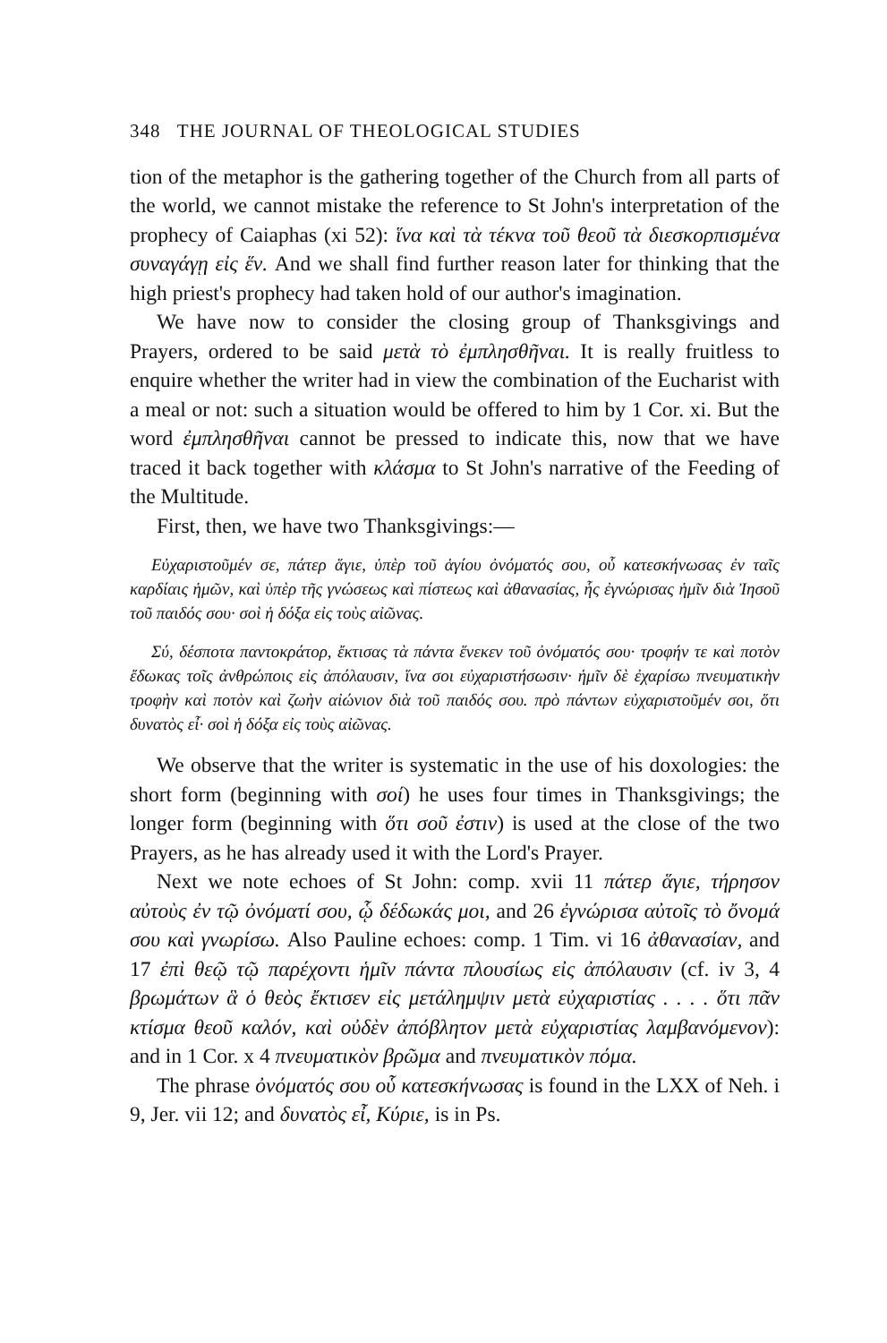348 THE JOURNAL OF THEOLOGICAL STUDIES
tion of the metaphor is the gathering together of the Church from all parts of the world, we cannot mistake the reference to St John's interpretation of the prophecy of Caiaphas (xi 52): ἵνα καὶ τὰ τέκνα τοῦ θεοῦ τὰ διεσκορπισμένα συναγάγῃ εἰς ἕν. And we shall find further reason later for thinking that the high priest's prophecy had taken hold of our author's imagination.
We have now to consider the closing group of Thanksgivings and Prayers, ordered to be said μετὰ τὸ ἐμπλησθῆναι. It is really fruitless to enquire whether the writer had in view the combination of the Eucharist with a meal or not: such a situation would be offered to him by 1 Cor. xi. But the word ἐμπλησθῆναι cannot be pressed to indicate this, now that we have traced it back together with κλάσμα to St John's narrative of the Feeding of the Multitude.
First, then, we have two Thanksgivings:—
Εὐχαριστοῦμέν σε, πάτερ ἅγιε, ὑπὲρ τοῦ ἁγίου ὀνόματός σου, οὗ κατεσκήνωσας ἐν ταῖς καρδίαις ἡμῶν, καὶ ὑπὲρ τῆς γνώσεως καὶ πίστεως καὶ ἀθανασίας, ἧς ἐγνώρισας ἡμῖν διὰ Ἰησοῦ τοῦ παιδός σου· σοὶ ἡ δόξα εἰς τοὺς αἰῶνας.
Σύ, δέσποτα παντοκράτορ, ἔκτισας τὰ πάντα ἕνεκεν τοῦ ὀνόματός σου· τροφήν τε καὶ ποτὸν ἔδωκας τοῖς ἀνθρώποις εἰς ἀπόλαυσιν, ἵνα σοι εὐχαριστήσωσιν· ἡμῖν δὲ ἐχαρίσω πνευματικὴν τροφὴν καὶ ποτὸν καὶ ζωὴν αἰώνιον διὰ τοῦ παιδός σου. πρὸ πάντων εὐχαριστοῦμέν σοι, ὅτι δυνατὸς εἶ· σοὶ ἡ δόξα εἰς τοὺς αἰῶνας.
We observe that the writer is systematic in the use of his doxologies: the short form (beginning with σοί) he uses four times in Thanksgivings; the longer form (beginning with ὅτι σοῦ ἐστιν) is used at the close of the two Prayers, as he has already used it with the Lord's Prayer.
Next we note echoes of St John: comp. xvii 11 πάτερ ἅγιε, τήρησον αὐτοὺς ἐν τῷ ὀνόματί σου, ᾧ δέδωκάς μοι, and 26 ἐγνώρισα αὐτοῖς τὸ ὄνομά σου καὶ γνωρίσω. Also Pauline echoes: comp. 1 Tim. vi 16 ἀθανασίαν, and 17 ἐπὶ θεῷ τῷ παρέχοντι ἡμῖν πάντα πλουσίως εἰς ἀπόλαυσιν (cf. iv 3, 4 βρωμάτων ἃ ὁ θεὸς ἔκτισεν εἰς μετάλημψιν μετὰ εὐχαριστίας . . . . ὅτι πᾶν κτίσμα θεοῦ καλόν, καὶ οὐδὲν ἀπόβλητον μετὰ εὐχαριστίας λαμβανόμενον): and in 1 Cor. x 4 πνευματικὸν βρῶμα and πνευματικὸν πόμα.
The phrase ὀνόματός σου οὗ κατεσκήνωσας is found in the LXX of Neh. i 9, Jer. vii 12; and δυνατὸς εἶ, Κύριε, is in Ps.